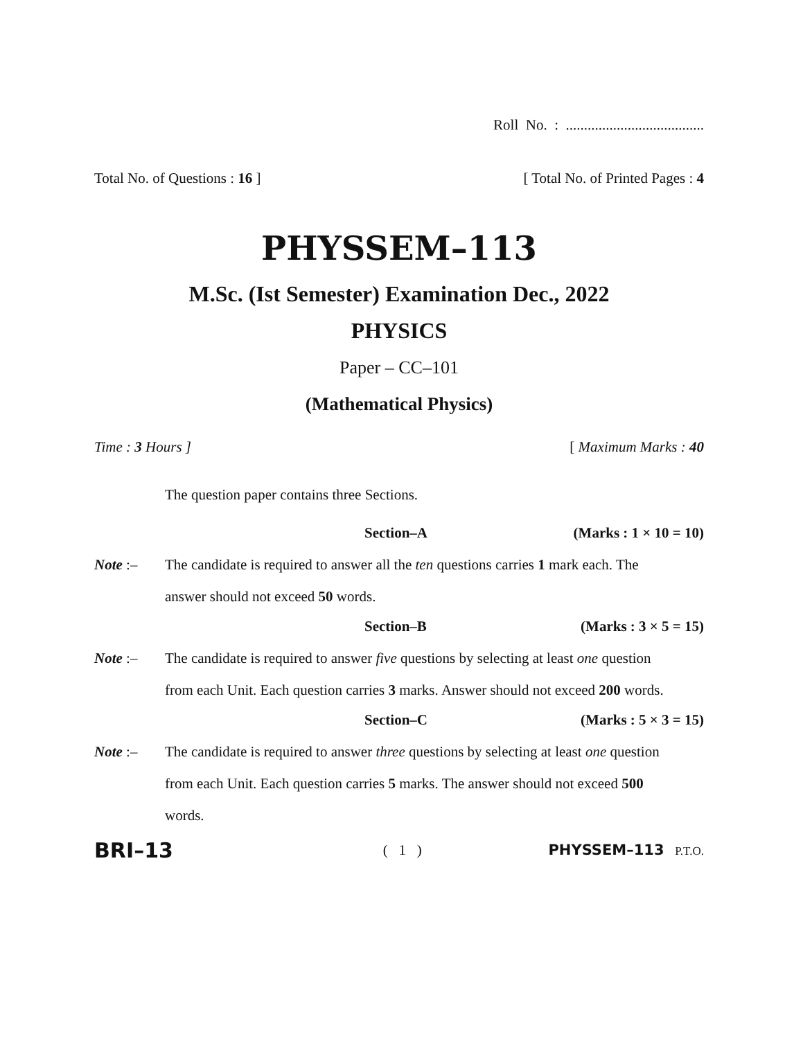Roll No. : ......................................
Total No. of Questions : 16 ] [ Total No. of Printed Pages : 4
PHYSSEM–113
M.Sc. (Ist Semester) Examination Dec., 2022
PHYSICS
Paper – CC–101
(Mathematical Physics)
Time : 3 Hours ] [ Maximum Marks : 40
The question paper contains three Sections.
Section–A (Marks : 1 × 10 = 10)
Note :– The candidate is required to answer all the ten questions carries 1 mark each. The answer should not exceed 50 words.
Section–B (Marks : 3 × 5 = 15)
Note :– The candidate is required to answer five questions by selecting at least one question from each Unit. Each question carries 3 marks. Answer should not exceed 200 words.
Section–C (Marks : 5 × 3 = 15)
Note :– The candidate is required to answer three questions by selecting at least one question from each Unit. Each question carries 5 marks. The answer should not exceed 500 words.
BRI–13 ( 1 ) PHYSSEM–113 P.T.O.